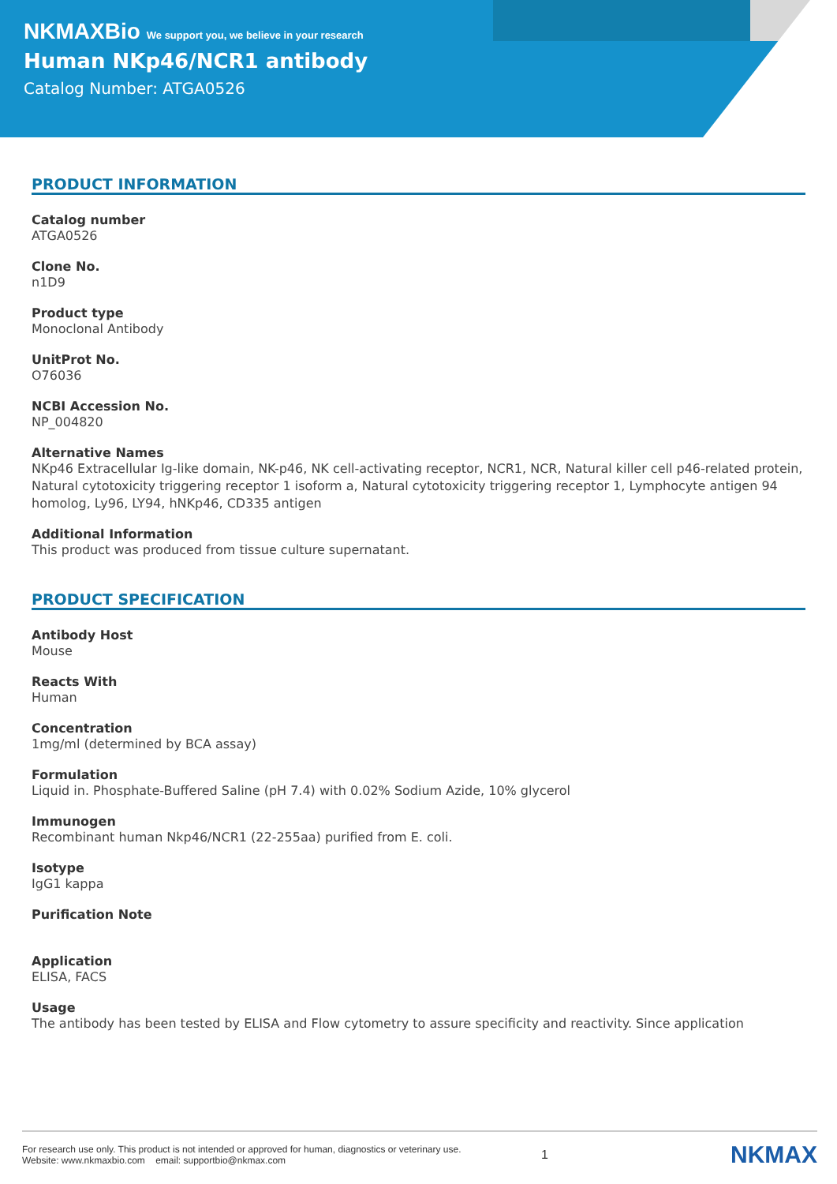NKMAXBio We support you, we believe in your research
Human NKp46/NCR1 antibody
Catalog Number: ATGA0526
PRODUCT INFORMATION
Catalog number
ATGA0526
Clone No.
n1D9
Product type
Monoclonal Antibody
UnitProt No.
O76036
NCBI Accession No.
NP_004820
Alternative Names
NKp46 Extracellular Ig-like domain, NK-p46, NK cell-activating receptor, NCR1, NCR, Natural killer cell p46-related protein, Natural cytotoxicity triggering receptor 1 isoform a, Natural cytotoxicity triggering receptor 1, Lymphocyte antigen 94 homolog, Ly96, LY94, hNKp46, CD335 antigen
Additional Information
This product was produced from tissue culture supernatant.
PRODUCT SPECIFICATION
Antibody Host
Mouse
Reacts With
Human
Concentration
1mg/ml (determined by BCA assay)
Formulation
Liquid in. Phosphate-Buffered Saline (pH 7.4) with 0.02% Sodium Azide, 10% glycerol
Immunogen
Recombinant human Nkp46/NCR1 (22-255aa) purified from E. coli.
Isotype
IgG1 kappa
Purification Note
Application
ELISA, FACS
Usage
The antibody has been tested by ELISA and Flow cytometry to assure specificity and reactivity. Since application
For research use only. This product is not intended or approved for human, diagnostics or veterinary use.
Website: www.nkmaxbio.com email: supportbio@nkmax.com
1
NKMAX